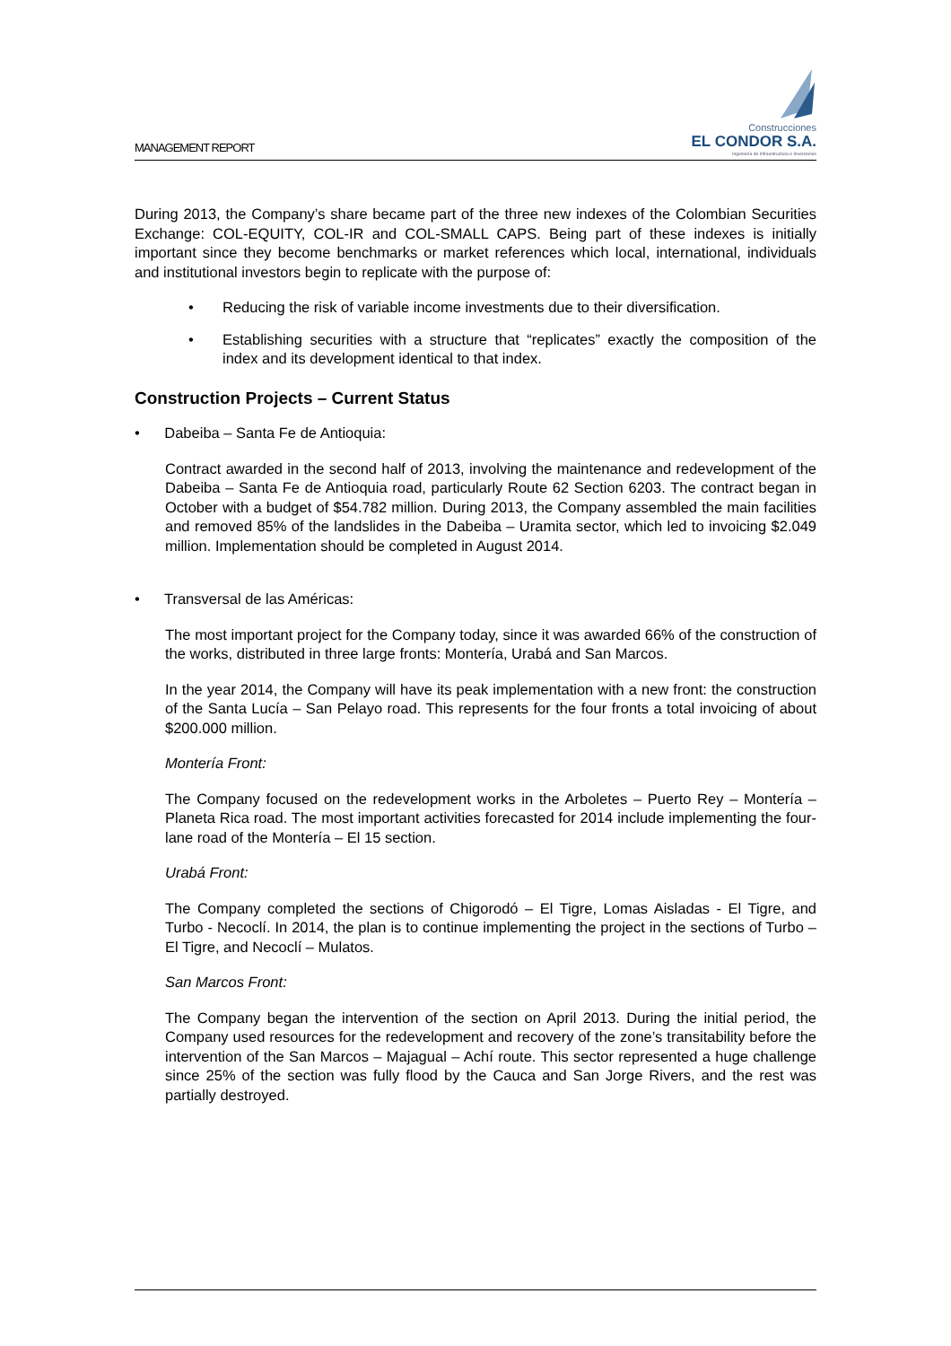MANAGEMENT REPORT
Construcciones
EL CONDOR S.A.
Ingeniería de Infraestructura e Inversiones
During 2013, the Company’s share became part of the three new indexes of the Colombian Securities Exchange: COL-EQUITY, COL-IR and COL-SMALL CAPS. Being part of these indexes is initially important since they become benchmarks or market references which local, international, individuals and institutional investors begin to replicate with the purpose of:
• Reducing the risk of variable income investments due to their diversification.
• Establishing securities with a structure that “replicates” exactly the composition of the index and its development identical to that index.
Construction Projects – Current Status
• Dabeiba – Santa Fe de Antioquia:
Contract awarded in the second half of 2013, involving the maintenance and redevelopment of the Dabeiba – Santa Fe de Antioquia road, particularly Route 62 Section 6203. The contract began in October with a budget of $54.782 million. During 2013, the Company assembled the main facilities and removed 85% of the landslides in the Dabeiba – Uramita sector, which led to invoicing $2.049 million. Implementation should be completed in August 2014.
• Transversal de las Américas:
The most important project for the Company today, since it was awarded 66% of the construction of the works, distributed in three large fronts: Montería, Urabá and San Marcos.
In the year 2014, the Company will have its peak implementation with a new front: the construction of the Santa Lucía – San Pelayo road. This represents for the four fronts a total invoicing of about $200.000 million.
Montería Front:
The Company focused on the redevelopment works in the Arboletes – Puerto Rey – Montería – Planeta Rica road. The most important activities forecasted for 2014 include implementing the four-lane road of the Montería – El 15 section.
Urabá Front:
The Company completed the sections of Chigorodó – El Tigre, Lomas Aisladas - El Tigre, and Turbo - Necoclí. In 2014, the plan is to continue implementing the project in the sections of Turbo – El Tigre, and Necoclí – Mulatos.
San Marcos Front:
The Company began the intervention of the section on April 2013. During the initial period, the Company used resources for the redevelopment and recovery of the zone’s transitability before the intervention of the San Marcos – Majagual – Achí route. This sector represented a huge challenge since 25% of the section was fully flood by the Cauca and San Jorge Rivers, and the rest was partially destroyed.